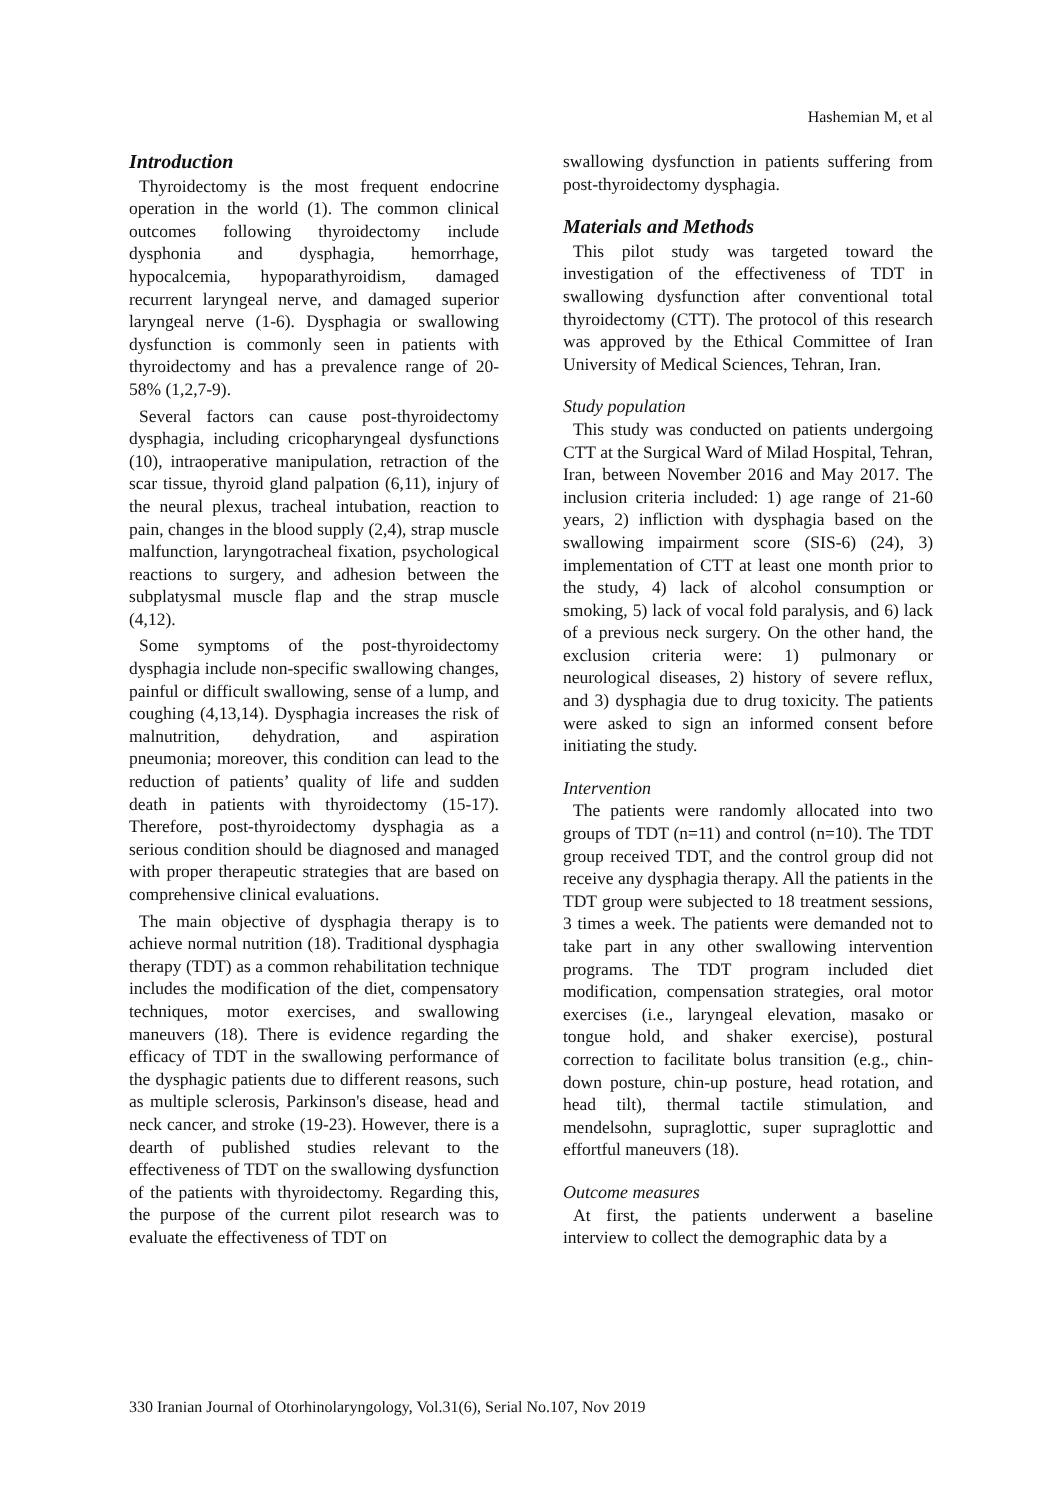Hashemian M, et al
Introduction
Thyroidectomy is the most frequent endocrine operation in the world (1). The common clinical outcomes following thyroidectomy include dysphonia and dysphagia, hemorrhage, hypocalcemia, hypoparathyroidism, damaged recurrent laryngeal nerve, and damaged superior laryngeal nerve (1-6). Dysphagia or swallowing dysfunction is commonly seen in patients with thyroidectomy and has a prevalence range of 20-58% (1,2,7-9).
Several factors can cause post-thyroidectomy dysphagia, including cricopharyngeal dysfunctions (10), intraoperative manipulation, retraction of the scar tissue, thyroid gland palpation (6,11), injury of the neural plexus, tracheal intubation, reaction to pain, changes in the blood supply (2,4), strap muscle malfunction, laryngotracheal fixation, psychological reactions to surgery, and adhesion between the subplatysmal muscle flap and the strap muscle (4,12).
Some symptoms of the post-thyroidectomy dysphagia include non-specific swallowing changes, painful or difficult swallowing, sense of a lump, and coughing (4,13,14). Dysphagia increases the risk of malnutrition, dehydration, and aspiration pneumonia; moreover, this condition can lead to the reduction of patients’ quality of life and sudden death in patients with thyroidectomy (15-17). Therefore, post-thyroidectomy dysphagia as a serious condition should be diagnosed and managed with proper therapeutic strategies that are based on comprehensive clinical evaluations.
The main objective of dysphagia therapy is to achieve normal nutrition (18). Traditional dysphagia therapy (TDT) as a common rehabilitation technique includes the modification of the diet, compensatory techniques, motor exercises, and swallowing maneuvers (18). There is evidence regarding the efficacy of TDT in the swallowing performance of the dysphagic patients due to different reasons, such as multiple sclerosis, Parkinson's disease, head and neck cancer, and stroke (19-23). However, there is a dearth of published studies relevant to the effectiveness of TDT on the swallowing dysfunction of the patients with thyroidectomy. Regarding this, the purpose of the current pilot research was to evaluate the effectiveness of TDT on
swallowing dysfunction in patients suffering from post-thyroidectomy dysphagia.
Materials and Methods
This pilot study was targeted toward the investigation of the effectiveness of TDT in swallowing dysfunction after conventional total thyroidectomy (CTT). The protocol of this research was approved by the Ethical Committee of Iran University of Medical Sciences, Tehran, Iran.
Study population
This study was conducted on patients undergoing CTT at the Surgical Ward of Milad Hospital, Tehran, Iran, between November 2016 and May 2017. The inclusion criteria included: 1) age range of 21-60 years, 2) infliction with dysphagia based on the swallowing impairment score (SIS-6) (24), 3) implementation of CTT at least one month prior to the study, 4) lack of alcohol consumption or smoking, 5) lack of vocal fold paralysis, and 6) lack of a previous neck surgery. On the other hand, the exclusion criteria were: 1) pulmonary or neurological diseases, 2) history of severe reflux, and 3) dysphagia due to drug toxicity. The patients were asked to sign an informed consent before initiating the study.
Intervention
The patients were randomly allocated into two groups of TDT (n=11) and control (n=10). The TDT group received TDT, and the control group did not receive any dysphagia therapy. All the patients in the TDT group were subjected to 18 treatment sessions, 3 times a week. The patients were demanded not to take part in any other swallowing intervention programs. The TDT program included diet modification, compensation strategies, oral motor exercises (i.e., laryngeal elevation, masako or tongue hold, and shaker exercise), postural correction to facilitate bolus transition (e.g., chin-down posture, chin-up posture, head rotation, and head tilt), thermal tactile stimulation, and mendelsohn, supraglottic, super supraglottic and effortful maneuvers (18).
Outcome measures
At first, the patients underwent a baseline interview to collect the demographic data by a
330 Iranian Journal of Otorhinolaryngology, Vol.31(6), Serial No.107, Nov 2019